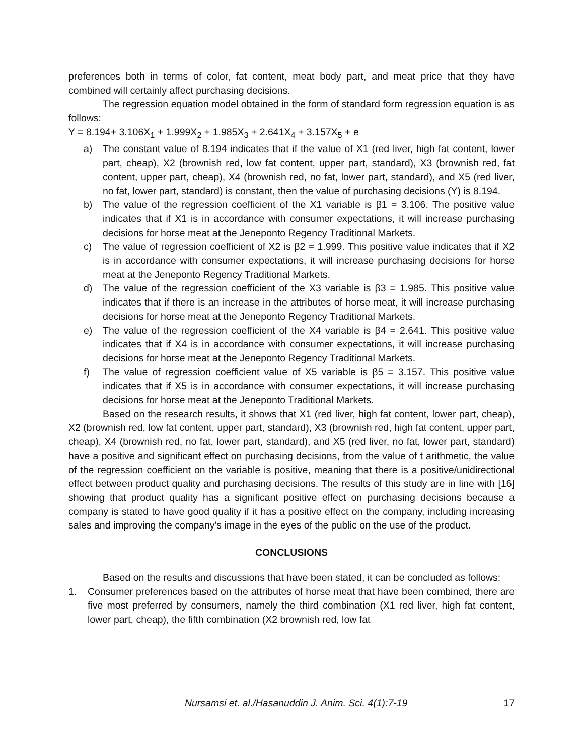preferences both in terms of color, fat content, meat body part, and meat price that they have combined will certainly affect purchasing decisions.
The regression equation model obtained in the form of standard form regression equation is as follows:
Y = 8.194+ 3.106X<sub>1</sub> + 1.999X<sub>2</sub> + 1.985X<sub>3</sub> + 2.641X<sub>4</sub> + 3.157X<sub>5</sub> + e
a) The constant value of 8.194 indicates that if the value of X1 (red liver, high fat content, lower part, cheap), X2 (brownish red, low fat content, upper part, standard), X3 (brownish red, fat content, upper part, cheap), X4 (brownish red, no fat, lower part, standard), and X5 (red liver, no fat, lower part, standard) is constant, then the value of purchasing decisions (Y) is 8.194.
b) The value of the regression coefficient of the X1 variable is β1 = 3.106. The positive value indicates that if X1 is in accordance with consumer expectations, it will increase purchasing decisions for horse meat at the Jeneponto Regency Traditional Markets.
c) The value of regression coefficient of X2 is β2 = 1.999. This positive value indicates that if X2 is in accordance with consumer expectations, it will increase purchasing decisions for horse meat at the Jeneponto Regency Traditional Markets.
d) The value of the regression coefficient of the X3 variable is β3 = 1.985. This positive value indicates that if there is an increase in the attributes of horse meat, it will increase purchasing decisions for horse meat at the Jeneponto Regency Traditional Markets.
e) The value of the regression coefficient of the X4 variable is β4 = 2.641. This positive value indicates that if X4 is in accordance with consumer expectations, it will increase purchasing decisions for horse meat at the Jeneponto Regency Traditional Markets.
f) The value of regression coefficient value of X5 variable is β5 = 3.157. This positive value indicates that if X5 is in accordance with consumer expectations, it will increase purchasing decisions for horse meat at the Jeneponto Traditional Markets.
Based on the research results, it shows that X1 (red liver, high fat content, lower part, cheap), X2 (brownish red, low fat content, upper part, standard), X3 (brownish red, high fat content, upper part, cheap), X4 (brownish red, no fat, lower part, standard), and X5 (red liver, no fat, lower part, standard) have a positive and significant effect on purchasing decisions, from the value of t arithmetic, the value of the regression coefficient on the variable is positive, meaning that there is a positive/unidirectional effect between product quality and purchasing decisions. The results of this study are in line with [16] showing that product quality has a significant positive effect on purchasing decisions because a company is stated to have good quality if it has a positive effect on the company, including increasing sales and improving the company's image in the eyes of the public on the use of the product.
CONCLUSIONS
Based on the results and discussions that have been stated, it can be concluded as follows:
1. Consumer preferences based on the attributes of horse meat that have been combined, there are five most preferred by consumers, namely the third combination (X1 red liver, high fat content, lower part, cheap), the fifth combination (X2 brownish red, low fat
Nursamsi et. al./Hasanuddin J. Anim. Sci. 4(1):7-19
17